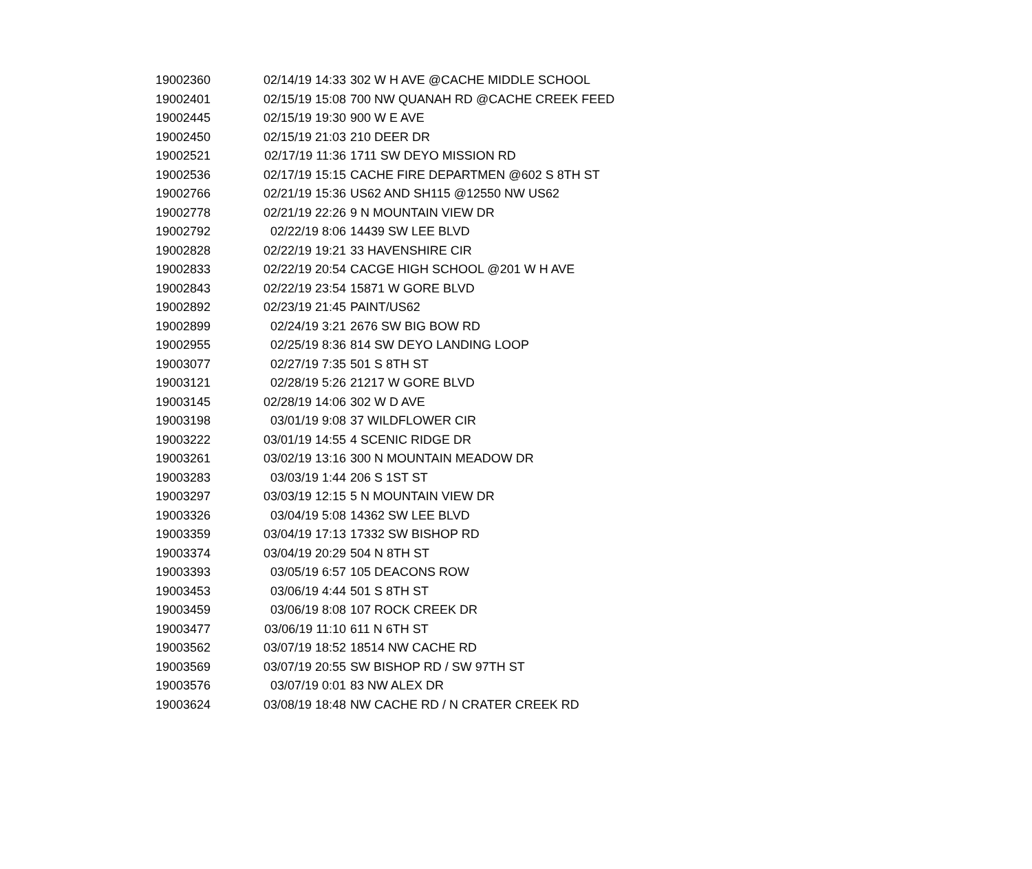| 19002360 | 02/14/19 14:33 | 302 W H AVE @CACHE MIDDLE SCHOOL |
| 19002401 | 02/15/19 15:08 | 700 NW QUANAH RD @CACHE CREEK FEED |
| 19002445 | 02/15/19 19:30 | 900 W E AVE |
| 19002450 | 02/15/19 21:03 | 210 DEER DR |
| 19002521 | 02/17/19 11:36 | 1711 SW DEYO MISSION RD |
| 19002536 | 02/17/19 15:15 | CACHE FIRE DEPARTMEN @602 S 8TH ST |
| 19002766 | 02/21/19 15:36 | US62 AND SH115 @12550 NW US62 |
| 19002778 | 02/21/19 22:26 | 9 N MOUNTAIN VIEW DR |
| 19002792 | 02/22/19 8:06 | 14439 SW LEE BLVD |
| 19002828 | 02/22/19 19:21 | 33 HAVENSHIRE CIR |
| 19002833 | 02/22/19 20:54 | CACGE HIGH SCHOOL @201 W H AVE |
| 19002843 | 02/22/19 23:54 | 15871 W GORE BLVD |
| 19002892 | 02/23/19 21:45 | PAINT/US62 |
| 19002899 | 02/24/19 3:21 | 2676 SW BIG BOW RD |
| 19002955 | 02/25/19 8:36 | 814 SW DEYO LANDING LOOP |
| 19003077 | 02/27/19 7:35 | 501 S 8TH ST |
| 19003121 | 02/28/19 5:26 | 21217 W GORE BLVD |
| 19003145 | 02/28/19 14:06 | 302 W D AVE |
| 19003198 | 03/01/19 9:08 | 37 WILDFLOWER CIR |
| 19003222 | 03/01/19 14:55 | 4 SCENIC RIDGE DR |
| 19003261 | 03/02/19 13:16 | 300 N MOUNTAIN MEADOW DR |
| 19003283 | 03/03/19 1:44 | 206 S 1ST ST |
| 19003297 | 03/03/19 12:15 | 5 N MOUNTAIN VIEW DR |
| 19003326 | 03/04/19 5:08 | 14362 SW LEE BLVD |
| 19003359 | 03/04/19 17:13 | 17332 SW BISHOP RD |
| 19003374 | 03/04/19 20:29 | 504 N 8TH ST |
| 19003393 | 03/05/19 6:57 | 105 DEACONS ROW |
| 19003453 | 03/06/19 4:44 | 501 S 8TH ST |
| 19003459 | 03/06/19 8:08 | 107 ROCK CREEK DR |
| 19003477 | 03/06/19 11:10 | 611 N 6TH ST |
| 19003562 | 03/07/19 18:52 | 18514 NW CACHE RD |
| 19003569 | 03/07/19 20:55 | SW BISHOP RD / SW 97TH ST |
| 19003576 | 03/07/19 0:01 | 83 NW ALEX DR |
| 19003624 | 03/08/19 18:48 | NW CACHE RD / N CRATER CREEK RD |